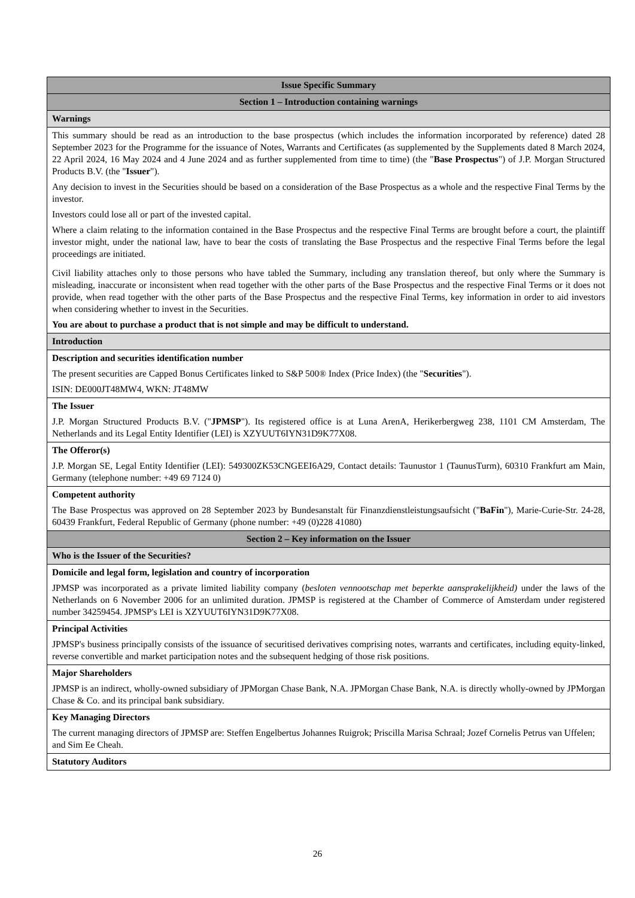| Issue Specific Summary |
| Section 1 – Introduction containing warnings |
| Warnings |
| This summary should be read as an introduction to the base prospectus (which includes the information incorporated by reference) dated 28 September 2023 for the Programme for the issuance of Notes, Warrants and Certificates (as supplemented by the Supplements dated 8 March 2024, 22 April 2024, 16 May 2024 and 4 June 2024 and as further supplemented from time to time) (the " Base Prospectus ") of J.P. Morgan Structured Products B.V. (the " Issuer "). Any decision to invest in the Securities should be based on a consideration of the Base Prospectus as a whole and the respective Final Terms by the investor. Investors could lose all or part of the invested capital. Where a claim relating to the information contained in the Base Prospectus and the respective Final Terms are brought before a court, the plaintiff investor might, under the national law, have to bear the costs of translating the Base Prospectus and the respective Final Terms before the legal proceedings are initiated. Civil liability attaches only to those persons who have tabled the Summary, including any translation thereof, but only where the Summary is misleading, inaccurate or inconsistent when read together with the other parts of the Base Prospectus and the respective Final Terms or it does not provide, when read together with the other parts of the Base Prospectus and the respective Final Terms, key information in order to aid investors when considering whether to invest in the Securities. You are about to purchase a product that is not simple and may be difficult to understand. |
| Introduction |
| Description and securities identification number The present securities are Capped Bonus Certificates linked to S&P 500® Index (Price Index) (the " Securities "). ISIN: DE000JT48MW4, WKN: JT48MW |
| The Issuer J.P. Morgan Structured Products B.V. (" JPMSP "). Its registered office is at Luna ArenA, Herikerbergweg 238, 1101 CM Amsterdam, The Netherlands and its Legal Entity Identifier (LEI) is XZYUUT6IYN31D9K77X08. |
| The Offeror(s) J.P. Morgan SE, Legal Entity Identifier (LEI): 549300ZK53CNGEEI6A29, Contact details: Taunustor 1 (TaunusTurm), 60310 Frankfurt am Main, Germany (telephone number: +49 69 7124 0) |
| Competent authority The Base Prospectus was approved on 28 September 2023 by Bundesanstalt für Finanzdienstleistungsaufsicht (" BaFin "), Marie-Curie-Str. 24-28, 60439 Frankfurt, Federal Republic of Germany (phone number: +49 (0)228 41080) |
| Section 2 – Key information on the Issuer |
| Who is the Issuer of the Securities? |
| Domicile and legal form, legislation and country of incorporation JPMSP was incorporated as a private limited liability company ( besloten vennootschap met beperkte aansprakelijkheid) under the laws of the Netherlands on 6 November 2006 for an unlimited duration. JPMSP is registered at the Chamber of Commerce of Amsterdam under registered number 34259454. JPMSP's LEI is XZYUUT6IYN31D9K77X08. |
| Principal Activities JPMSP's business principally consists of the issuance of securitised derivatives comprising notes, warrants and certificates, including equity-linked, reverse convertible and market participation notes and the subsequent hedging of those risk positions. |
| Major Shareholders JPMSP is an indirect, wholly-owned subsidiary of JPMorgan Chase Bank, N.A. JPMorgan Chase Bank, N.A. is directly wholly-owned by JPMorgan Chase & Co. and its principal bank subsidiary. |
| Key Managing Directors The current managing directors of JPMSP are: Steffen Engelbertus Johannes Ruigrok; Priscilla Marisa Schraal; Jozef Cornelis Petrus van Uffelen; and Sim Ee Cheah. |
| Statutory Auditors |
26